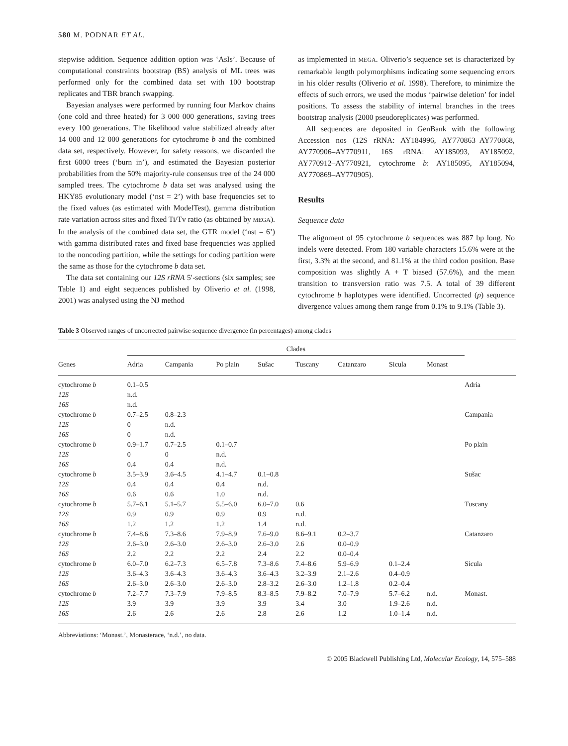580 M. PODNAR ET AL.
stepwise addition. Sequence addition option was ‘AsIs’. Because of computational constraints bootstrap (BS) analysis of ML trees was performed only for the combined data set with 100 bootstrap replicates and TBR branch swapping.
Bayesian analyses were performed by running four Markov chains (one cold and three heated) for 3 000 000 generations, saving trees every 100 generations. The likelihood value stabilized already after 14 000 and 12 000 generations for cytochrome b and the combined data set, respectively. However, for safety reasons, we discarded the first 6000 trees (‘burn in’), and estimated the Bayesian posterior probabilities from the 50% majority-rule consensus tree of the 24 000 sampled trees. The cytochrome b data set was analysed using the HKY85 evolutionary model (‘nst = 2’) with base frequencies set to the fixed values (as estimated with ModelTest), gamma distribution rate variation across sites and fixed Ti/Tv ratio (as obtained by MEGA). In the analysis of the combined data set, the GTR model (‘nst = 6’) with gamma distributed rates and fixed base frequencies was applied to the noncoding partition, while the settings for coding partition were the same as those for the cytochrome b data set.
The data set containing our 12S rRNA 5′-sections (six samples; see Table 1) and eight sequences published by Oliverio et al. (1998, 2001) was analysed using the NJ method
as implemented in MEGA. Oliverio’s sequence set is characterized by remarkable length polymorphisms indicating some sequencing errors in his older results (Oliverio et al. 1998). Therefore, to minimize the effects of such errors, we used the modus ‘pairwise deletion’ for indel positions. To assess the stability of internal branches in the trees bootstrap analysis (2000 pseudoreplicates) was performed.
All sequences are deposited in GenBank with the following Accession nos (12S rRNA: AY184996, AY770863–AY770868, AY770906–AY770911, 16S rRNA: AY185093, AY185092, AY770912–AY770921, cytochrome b: AY185095, AY185094, AY770869–AY770905).
Results
Sequence data
The alignment of 95 cytochrome b sequences was 887 bp long. No indels were detected. From 180 variable characters 15.6% were at the first, 3.3% at the second, and 81.1% at the third codon position. Base composition was slightly A + T biased (57.6%), and the mean transition to transversion ratio was 7.5. A total of 39 different cytochrome b haplotypes were identified. Uncorrected (p) sequence divergence values among them range from 0.1% to 9.1% (Table 3).
Table 3 Observed ranges of uncorrected pairwise sequence divergence (in percentages) among clades
| | Clades | | | | | | | | |
| --- | --- | --- | --- | --- | --- | --- | --- | --- | --- |
| Genes | Adria | Campania | Po plain | Sušac | Tuscany | Catanzaro | Sicula | Monast | |
| cytochrome b | 0.1–0.5 | | | | | | | | Adria |
| 12S | n.d. | | | | | | | | |
| 16S | n.d. | | | | | | | | |
| cytochrome b | 0.7–2.5 | 0.8–2.3 | | | | | | | Campania |
| 12S | 0 | n.d. | | | | | | | |
| 16S | 0 | n.d. | | | | | | | |
| cytochrome b | 0.9–1.7 | 0.7–2.5 | 0.1–0.7 | | | | | | Po plain |
| 12S | 0 | 0 | n.d. | | | | | | |
| 16S | 0.4 | 0.4 | n.d. | | | | | | |
| cytochrome b | 3.5–3.9 | 3.6–4.5 | 4.1–4.7 | 0.1–0.8 | | | | | Sušac |
| 12S | 0.4 | 0.4 | 0.4 | n.d. | | | | | |
| 16S | 0.6 | 0.6 | 1.0 | n.d. | | | | | |
| cytochrome b | 5.7–6.1 | 5.1–5.7 | 5.5–6.0 | 6.0–7.0 | 0.6 | | | | Tuscany |
| 12S | 0.9 | 0.9 | 0.9 | 0.9 | n.d. | | | | |
| 16S | 1.2 | 1.2 | 1.2 | 1.4 | n.d. | | | | |
| cytochrome b | 7.4–8.6 | 7.3–8.6 | 7.9–8.9 | 7.6–9.0 | 8.6–9.1 | 0.2–3.7 | | | Catanzaro |
| 12S | 2.6–3.0 | 2.6–3.0 | 2.6–3.0 | 2.6–3.0 | 2.6 | 0.0–0.9 | | | |
| 16S | 2.2 | 2.2 | 2.2 | 2.4 | 2.2 | 0.0–0.4 | | | |
| cytochrome b | 6.0–7.0 | 6.2–7.3 | 6.5–7.8 | 7.3–8.6 | 7.4–8.6 | 5.9–6.9 | 0.1–2.4 | | Sicula |
| 12S | 3.6–4.3 | 3.6–4.3 | 3.6–4.3 | 3.6–4.3 | 3.2–3.9 | 2.1–2.6 | 0.4–0.9 | | |
| 16S | 2.6–3.0 | 2.6–3.0 | 2.6–3.0 | 2.8–3.2 | 2.6–3.0 | 1.2–1.8 | 0.2–0.4 | | |
| cytochrome b | 7.2–7.7 | 7.3–7.9 | 7.9–8.5 | 8.3–8.5 | 7.9–8.2 | 7.0–7.9 | 5.7–6.2 | n.d. | Monast. |
| 12S | 3.9 | 3.9 | 3.9 | 3.9 | 3.4 | 3.0 | 1.9–2.6 | n.d. | |
| 16S | 2.6 | 2.6 | 2.6 | 2.8 | 2.6 | 1.2 | 1.0–1.4 | n.d. | |
Abbreviations: ‘Monast.’, Monasterace, ‘n.d.’, no data.
© 2005 Blackwell Publishing Ltd, Molecular Ecology, 14, 575–588